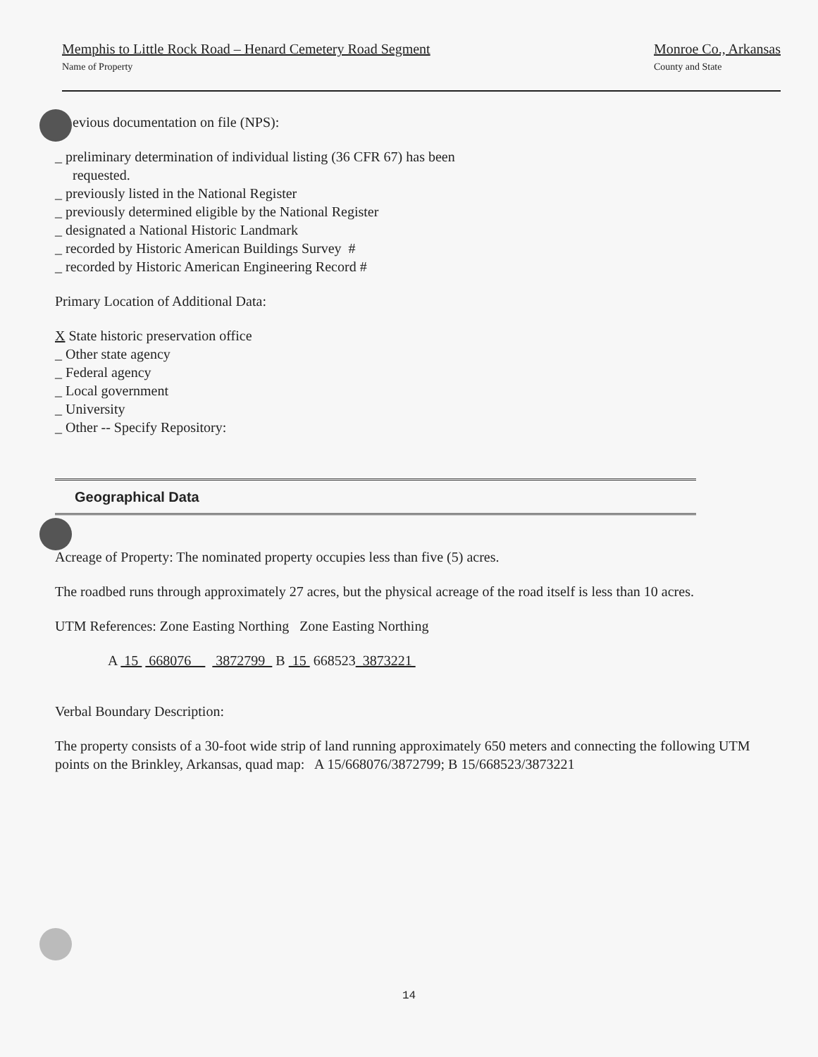Memphis to Little Rock Road – Henard Cemetery Road Segment
Name of Property
Monroe Co., Arkansas
County and State
evious documentation on file (NPS):
_ preliminary determination of individual listing (36 CFR 67) has been
requested.
_ previously listed in the National Register
_ previously determined eligible by the National Register
_ designated a National Historic Landmark
_ recorded by Historic American Buildings Survey #
_ recorded by Historic American Engineering Record #
Primary Location of Additional Data:
X State historic preservation office
_ Other state agency
_ Federal agency
_ Local government
_ University
_ Other -- Specify Repository:
Geographical Data
Acreage of Property: The nominated property occupies less than five (5) acres.
The roadbed runs through approximately 27 acres, but the physical acreage of the road itself is less than 10 acres.
UTM References: Zone Easting Northing Zone Easting Northing
A 15 668076 3872799 B 15 668523 3873221
Verbal Boundary Description:
The property consists of a 30-foot wide strip of land running approximately 650 meters and connecting the following UTM points on the Brinkley, Arkansas, quad map: A 15/668076/3872799; B 15/668523/3873221
14